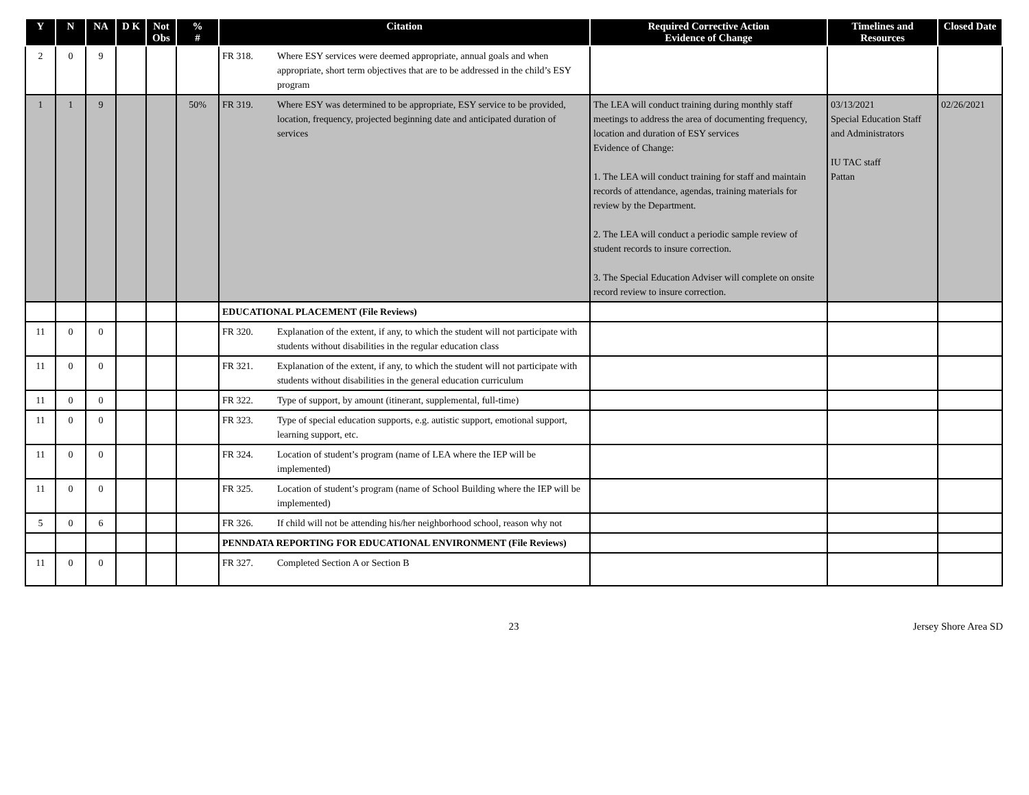| Y | N | NA | D K | Not Obs | % # | Citation | Required Corrective Action Evidence of Change | Timelines and Resources | Closed Date |
| --- | --- | --- | --- | --- | --- | --- | --- | --- | --- |
| 2 | 0 | 9 | | | | FR 318. Where ESY services were deemed appropriate, annual goals and when appropriate, short term objectives that are to be addressed in the child’s ESY program | | | |
| 1 | 1 | 9 | | | 50% | FR 319. Where ESY was determined to be appropriate, ESY service to be provided, location, frequency, projected beginning date and anticipated duration of services | The LEA will conduct training during monthly staff meetings to address the area of documenting frequency, location and duration of ESY services Evidence of Change: 1. The LEA will conduct training for staff and maintain records of attendance, agendas, training materials for review by the Department. 2. The LEA will conduct a periodic sample review of student records to insure correction. 3. The Special Education Adviser will complete on onsite record review to insure correction. | 03/13/2021 Special Education Staff and Administrators IU TAC staff Pattan | 02/26/2021 |
| | | | | | | EDUCATIONAL PLACEMENT (File Reviews) | | | |
| 11 | 0 | 0 | | | | FR 320. Explanation of the extent, if any, to which the student will not participate with students without disabilities in the regular education class | | | |
| 11 | 0 | 0 | | | | FR 321. Explanation of the extent, if any, to which the student will not participate with students without disabilities in the general education curriculum | | | |
| 11 | 0 | 0 | | | | FR 322. Type of support, by amount (itinerant, supplemental, full-time) | | | |
| 11 | 0 | 0 | | | | FR 323. Type of special education supports, e.g. autistic support, emotional support, learning support, etc. | | | |
| 11 | 0 | 0 | | | | FR 324. Location of student’s program (name of LEA where the IEP will be implemented) | | | |
| 11 | 0 | 0 | | | | FR 325. Location of student’s program (name of School Building where the IEP will be implemented) | | | |
| 5 | 0 | 6 | | | | FR 326. If child will not be attending his/her neighborhood school, reason why not | | | |
| | | | | | | PENNDATA REPORTING FOR EDUCATIONAL ENVIRONMENT (File Reviews) | | | |
| 11 | 0 | 0 | | | | FR 327. Completed Section A or Section B | | | |
23 Jersey Shore Area SD